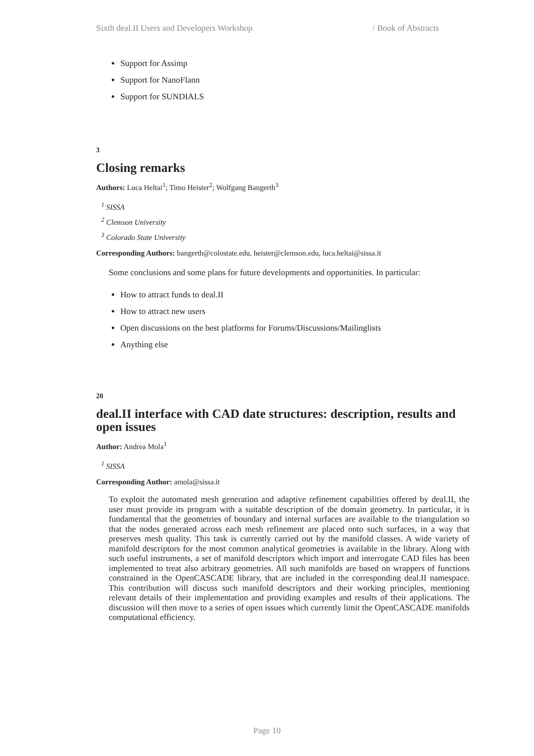Sixth deal.II Users and Developers Workshop / Book of Abstracts
Support for Assimp
Support for NanoFlann
Support for SUNDIALS
3
Closing remarks
Authors: Luca Heltai<sup>1</sup>; Timo Heister<sup>2</sup>; Wolfgang Bangerth<sup>3</sup>
<sup>1</sup> SISSA
<sup>2</sup> Clemson University
<sup>3</sup> Colorado State University
Corresponding Authors: bangerth@colostate.edu, heister@clemson.edu, luca.heltai@sissa.it
Some conclusions and some plans for future developments and opportunities. In particular:
How to attract funds to deal.II
How to attract new users
Open discussions on the best platforms for Forums/Discussions/Mailinglists
Anything else
20
deal.II interface with CAD date structures: description, results and open issues
Author: Andrea Mola<sup>1</sup>
<sup>1</sup> SISSA
Corresponding Author: amola@sissa.it
To exploit the automated mesh generation and adaptive refinement capabilities offered by deal.II, the user must provide its program with a suitable description of the domain geometry. In particular, it is fundamental that the geometries of boundary and internal surfaces are available to the triangulation so that the nodes generated across each mesh refinement are placed onto such surfaces, in a way that preserves mesh quality. This task is currently carried out by the manifold classes. A wide variety of manifold descriptors for the most common analytical geometries is available in the library. Along with such useful instruments, a set of manifold descriptors which import and interrogate CAD files has been implemented to treat also arbitrary geometries. All such manifolds are based on wrappers of functions constrained in the OpenCASCADE library, that are included in the corresponding deal.II namespace. This contribution will discuss such manifold descriptors and their working principles, mentioning relevant details of their implementation and providing examples and results of their applications. The discussion will then move to a series of open issues which currently limit the OpenCASCADE manifolds computational efficiency.
Page 10